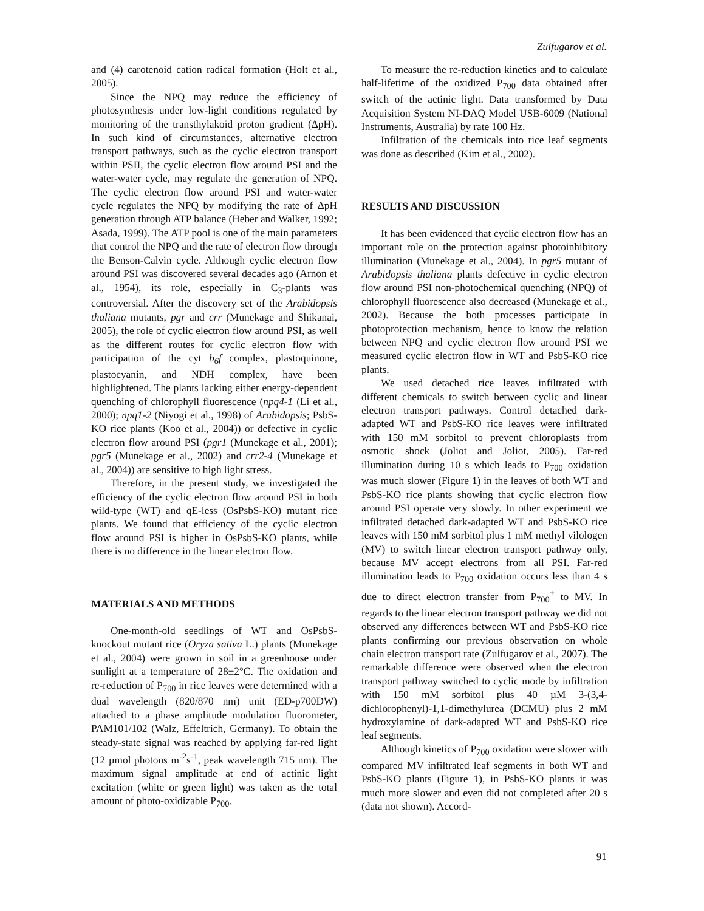Zulfugarov et al.
and (4) carotenoid cation radical formation (Holt et al., 2005).
Since the NPQ may reduce the efficiency of photosynthesis under low-light conditions regulated by monitoring of the transthylakoid proton gradient (ΔpH). In such kind of circumstances, alternative electron transport pathways, such as the cyclic electron transport within PSII, the cyclic electron flow around PSI and the water-water cycle, may regulate the generation of NPQ. The cyclic electron flow around PSI and water-water cycle regulates the NPQ by modifying the rate of ΔpH generation through ATP balance (Heber and Walker, 1992; Asada, 1999). The ATP pool is one of the main parameters that control the NPQ and the rate of electron flow through the Benson-Calvin cycle. Although cyclic electron flow around PSI was discovered several decades ago (Arnon et al., 1954), its role, especially in C<sub>3</sub>-plants was controversial. After the discovery set of the Arabidopsis thaliana mutants, pgr and crr (Munekage and Shikanai, 2005), the role of cyclic electron flow around PSI, as well as the different routes for cyclic electron flow with participation of the cyt b<sub>6</sub>f complex, plastoquinone, plastocyanin, and NDH complex, have been highlightened. The plants lacking either energy-dependent quenching of chlorophyll fluorescence (npq4-1 (Li et al., 2000); npq1-2 (Niyogi et al., 1998) of Arabidopsis; PsbS-KO rice plants (Koo et al., 2004)) or defective in cyclic electron flow around PSI (pgr1 (Munekage et al., 2001); pgr5 (Munekage et al., 2002) and crr2-4 (Munekage et al., 2004)) are sensitive to high light stress.
Therefore, in the present study, we investigated the efficiency of the cyclic electron flow around PSI in both wild-type (WT) and qE-less (OsPsbS-KO) mutant rice plants. We found that efficiency of the cyclic electron flow around PSI is higher in OsPsbS-KO plants, while there is no difference in the linear electron flow.
MATERIALS AND METHODS
One-month-old seedlings of WT and OsPsbS-knockout mutant rice (Oryza sativa L.) plants (Munekage et al., 2004) were grown in soil in a greenhouse under sunlight at a temperature of 28±2°C. The oxidation and re-reduction of P<sub>700</sub> in rice leaves were determined with a dual wavelength (820/870 nm) unit (ED-p700DW) attached to a phase amplitude modulation fluorometer, PAM101/102 (Walz, Effeltrich, Germany). To obtain the steady-state signal was reached by applying far-red light (12 µmol photons m<sup>-2</sup>s<sup>-1</sup>, peak wavelength 715 nm). The maximum signal amplitude at end of actinic light excitation (white or green light) was taken as the total amount of photo-oxidizable P<sub>700</sub>.
To measure the re-reduction kinetics and to calculate half-lifetime of the oxidized P<sub>700</sub> data obtained after switch of the actinic light. Data transformed by Data Acquisition System NI-DAQ Model USB-6009 (National Instruments, Australia) by rate 100 Hz.
Infiltration of the chemicals into rice leaf segments was done as described (Kim et al., 2002).
RESULTS AND DISCUSSION
It has been evidenced that cyclic electron flow has an important role on the protection against photoinhibitory illumination (Munekage et al., 2004). In pgr5 mutant of Arabidopsis thaliana plants defective in cyclic electron flow around PSI non-photochemical quenching (NPQ) of chlorophyll fluorescence also decreased (Munekage et al., 2002). Because the both processes participate in photoprotection mechanism, hence to know the relation between NPQ and cyclic electron flow around PSI we measured cyclic electron flow in WT and PsbS-KO rice plants.
We used detached rice leaves infiltrated with different chemicals to switch between cyclic and linear electron transport pathways. Control detached dark-adapted WT and PsbS-KO rice leaves were infiltrated with 150 mM sorbitol to prevent chloroplasts from osmotic shock (Joliot and Joliot, 2005). Far-red illumination during 10 s which leads to P<sub>700</sub> oxidation was much slower (Figure 1) in the leaves of both WT and PsbS-KO rice plants showing that cyclic electron flow around PSI operate very slowly. In other experiment we infiltrated detached dark-adapted WT and PsbS-KO rice leaves with 150 mM sorbitol plus 1 mM methyl vilologen (MV) to switch linear electron transport pathway only, because MV accept electrons from all PSI. Far-red illumination leads to P<sub>700</sub> oxidation occurs less than 4 s due to direct electron transfer from P<sub>700</sub><sup>+</sup> to MV. In regards to the linear electron transport pathway we did not observed any differences between WT and PsbS-KO rice plants confirming our previous observation on whole chain electron transport rate (Zulfugarov et al., 2007). The remarkable difference were observed when the electron transport pathway switched to cyclic mode by infiltration with 150 mM sorbitol plus 40 µM 3-(3,4-dichlorophenyl)-1,1-dimethylurea (DCMU) plus 2 mM hydroxylamine of dark-adapted WT and PsbS-KO rice leaf segments.
Although kinetics of P<sub>700</sub> oxidation were slower with compared MV infiltrated leaf segments in both WT and PsbS-KO plants (Figure 1), in PsbS-KO plants it was much more slower and even did not completed after 20 s (data not shown). Accord-
91